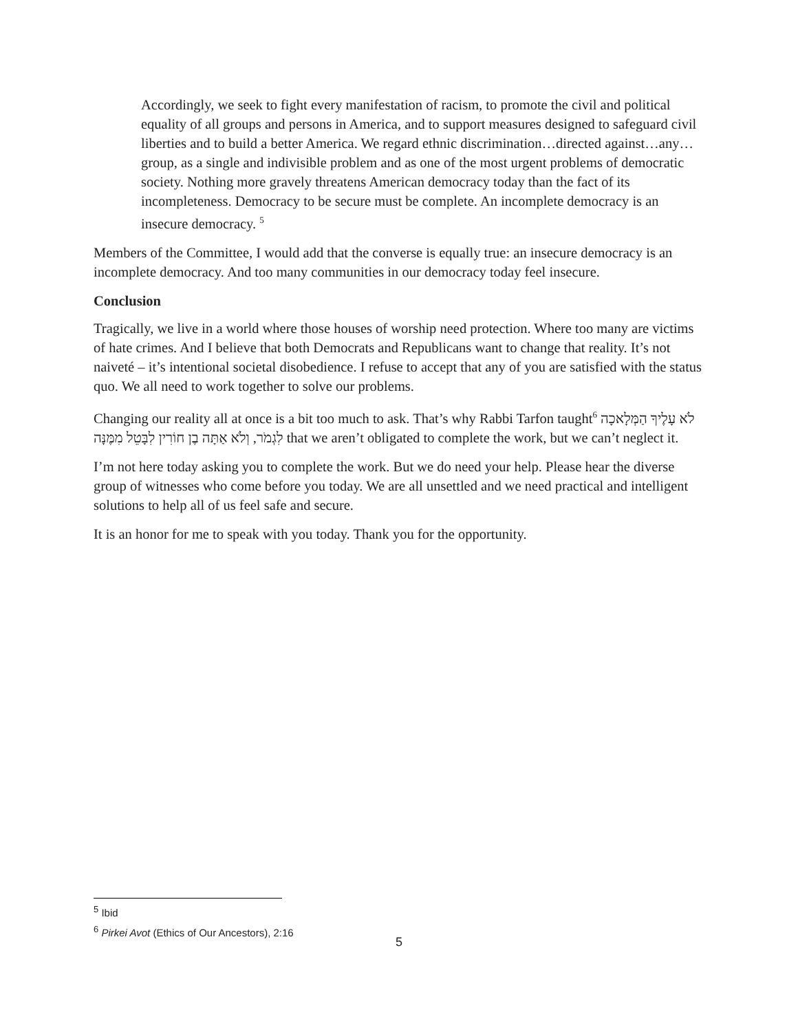Accordingly, we seek to fight every manifestation of racism, to promote the civil and political equality of all groups and persons in America, and to support measures designed to safeguard civil liberties and to build a better America. We regard ethnic discrimination…directed against…any…group, as a single and indivisible problem and as one of the most urgent problems of democratic society. Nothing more gravely threatens American democracy today than the fact of its incompleteness. Democracy to be secure must be complete. An incomplete democracy is an insecure democracy. <sup>5</sup>
Members of the Committee, I would add that the converse is equally true: an insecure democracy is an incomplete democracy. And too many communities in our democracy today feel insecure.
Conclusion
Tragically, we live in a world where those houses of worship need protection. Where too many are victims of hate crimes. And I believe that both Democrats and Republicans want to change that reality. It’s not naiveté – it’s intentional societal disobedience. I refuse to accept that any of you are satisfied with the status quo. We all need to work together to solve our problems.
Changing our reality all at once is a bit too much to ask. That’s why Rabbi Tarfon taught<sup>6</sup> לֹא עָלֶיךָ הַמְּלָאכָה לִגְמֹר, וְלֹא אַתָּה בֶן חוֹרִין לִבָּטֵל מִמֶּנָּה that we aren’t obligated to complete the work, but we can’t neglect it.
I’m not here today asking you to complete the work. But we do need your help. Please hear the diverse group of witnesses who come before you today. We are all unsettled and we need practical and intelligent solutions to help all of us feel safe and secure.
It is an honor for me to speak with you today. Thank you for the opportunity.
<sup>5</sup> Ibid
<sup>6</sup> Pirkei Avot (Ethics of Our Ancestors), 2:16
5